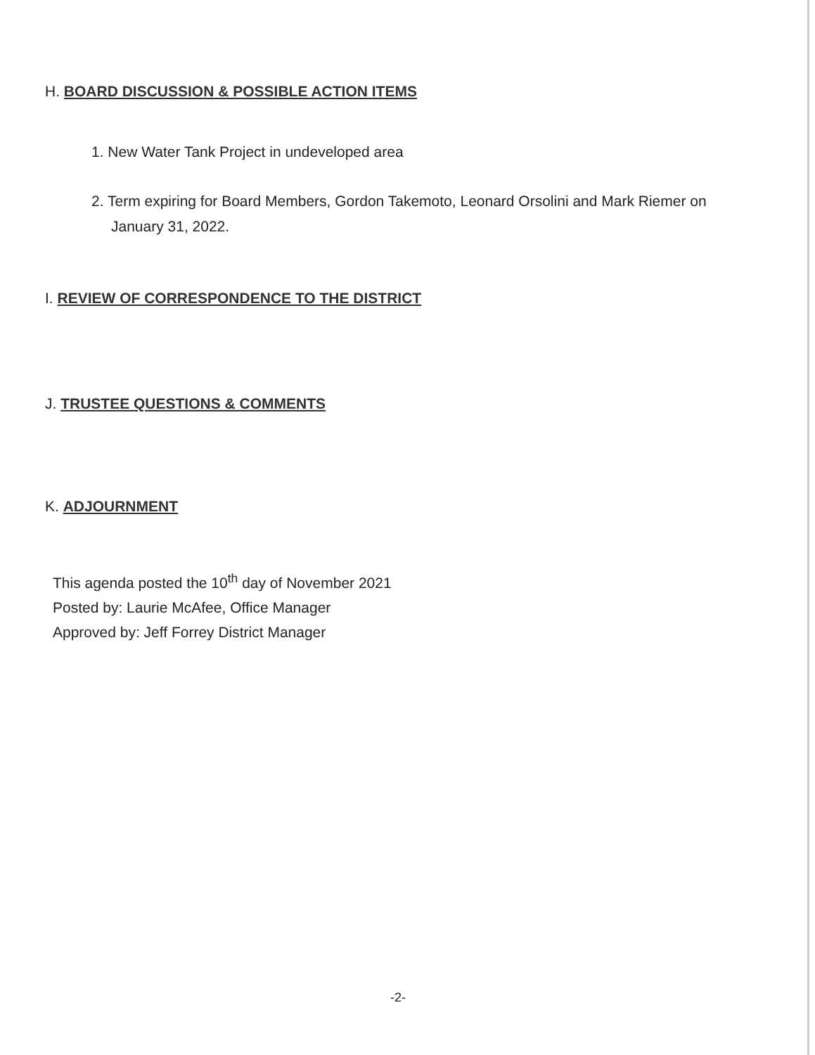H. BOARD DISCUSSION & POSSIBLE ACTION ITEMS
1. New Water Tank Project in undeveloped area
2. Term expiring for Board Members, Gordon Takemoto, Leonard Orsolini and Mark Riemer on January 31, 2022.
I. REVIEW OF CORRESPONDENCE TO THE DISTRICT
J. TRUSTEE QUESTIONS & COMMENTS
K. ADJOURNMENT
This agenda posted the 10<sup>th</sup> day of November 2021
Posted by: Laurie McAfee, Office Manager
Approved by: Jeff Forrey District Manager
-2-